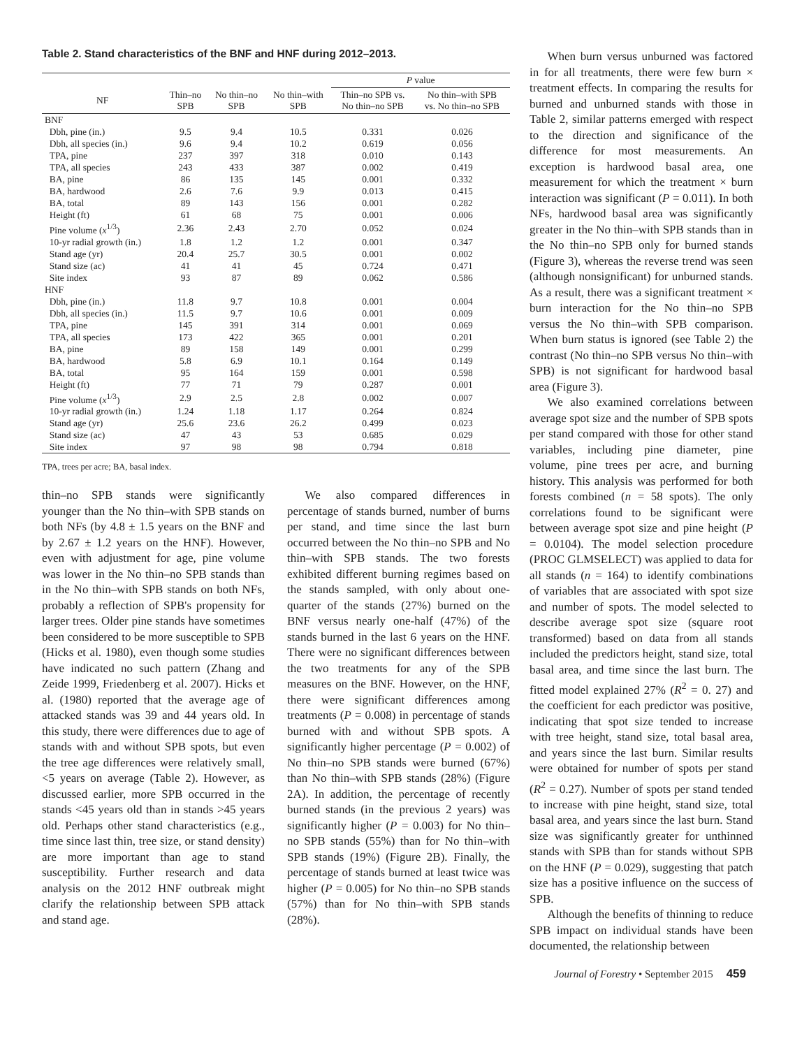Table 2. Stand characteristics of the BNF and HNF during 2012–2013.
| | | | | P value | |
| --- | --- | --- | --- | --- | --- |
| NF | Thin–no SPB | No thin–no SPB | No thin–with SPB | Thin–no SPB vs. No thin–no SPB | No thin–with SPB vs. No thin–no SPB |
| BNF | | | | | |
| Dbh, pine (in.) | 9.5 | 9.4 | 10.5 | 0.331 | 0.026 |
| Dbh, all species (in.) | 9.6 | 9.4 | 10.2 | 0.619 | 0.056 |
| TPA, pine | 237 | 397 | 318 | 0.010 | 0.143 |
| TPA, all species | 243 | 433 | 387 | 0.002 | 0.419 |
| BA, pine | 86 | 135 | 145 | 0.001 | 0.332 |
| BA, hardwood | 2.6 | 7.6 | 9.9 | 0.013 | 0.415 |
| BA, total | 89 | 143 | 156 | 0.001 | 0.282 |
| Height (ft) | 61 | 68 | 75 | 0.001 | 0.006 |
| Pine volume ( x<sup>1/3</sup>) | 2.36 | 2.43 | 2.70 | 0.052 | 0.024 |
| 10-yr radial growth (in.) | 1.8 | 1.2 | 1.2 | 0.001 | 0.347 |
| Stand age (yr) | 20.4 | 25.7 | 30.5 | 0.001 | 0.002 |
| Stand size (ac) | 41 | 41 | 45 | 0.724 | 0.471 |
| Site index | 93 | 87 | 89 | 0.062 | 0.586 |
| HNF | | | | | |
| Dbh, pine (in.) | 11.8 | 9.7 | 10.8 | 0.001 | 0.004 |
| Dbh, all species (in.) | 11.5 | 9.7 | 10.6 | 0.001 | 0.009 |
| TPA, pine | 145 | 391 | 314 | 0.001 | 0.069 |
| TPA, all species | 173 | 422 | 365 | 0.001 | 0.201 |
| BA, pine | 89 | 158 | 149 | 0.001 | 0.299 |
| BA, hardwood | 5.8 | 6.9 | 10.1 | 0.164 | 0.149 |
| BA, total | 95 | 164 | 159 | 0.001 | 0.598 |
| Height (ft) | 77 | 71 | 79 | 0.287 | 0.001 |
| Pine volume ( x<sup>1/3</sup>) | 2.9 | 2.5 | 2.8 | 0.002 | 0.007 |
| 10-yr radial growth (in.) | 1.24 | 1.18 | 1.17 | 0.264 | 0.824 |
| Stand age (yr) | 25.6 | 23.6 | 26.2 | 0.499 | 0.023 |
| Stand size (ac) | 47 | 43 | 53 | 0.685 | 0.029 |
| Site index | 97 | 98 | 98 | 0.794 | 0.818 |
TPA, trees per acre; BA, basal index.
thin–no SPB stands were significantly younger than the No thin–with SPB stands on both NFs (by 4.8 ± 1.5 years on the BNF and by 2.67 ± 1.2 years on the HNF). However, even with adjustment for age, pine volume was lower in the No thin–no SPB stands than in the No thin–with SPB stands on both NFs, probably a reflection of SPB's propensity for larger trees. Older pine stands have sometimes been considered to be more susceptible to SPB (Hicks et al. 1980), even though some studies have indicated no such pattern (Zhang and Zeide 1999, Friedenberg et al. 2007). Hicks et al. (1980) reported that the average age of attacked stands was 39 and 44 years old. In this study, there were differences due to age of stands with and without SPB spots, but even the tree age differences were relatively small, <5 years on average (Table 2). However, as discussed earlier, more SPB occurred in the stands <45 years old than in stands >45 years old. Perhaps other stand characteristics (e.g., time since last thin, tree size, or stand density) are more important than age to stand susceptibility. Further research and data analysis on the 2012 HNF outbreak might clarify the relationship between SPB attack and stand age.
We also compared differences in percentage of stands burned, number of burns per stand, and time since the last burn occurred between the No thin–no SPB and No thin–with SPB stands. The two forests exhibited different burning regimes based on the stands sampled, with only about one-quarter of the stands (27%) burned on the BNF versus nearly one-half (47%) of the stands burned in the last 6 years on the HNF. There were no significant differences between the two treatments for any of the SPB measures on the BNF. However, on the HNF, there were significant differences among treatments (P = 0.008) in percentage of stands burned with and without SPB spots. A significantly higher percentage (P = 0.002) of No thin–no SPB stands were burned (67%) than No thin–with SPB stands (28%) (Figure 2A). In addition, the percentage of recently burned stands (in the previous 2 years) was significantly higher (P = 0.003) for No thin–no SPB stands (55%) than for No thin–with SPB stands (19%) (Figure 2B). Finally, the percentage of stands burned at least twice was higher (P = 0.005) for No thin–no SPB stands (57%) than for No thin–with SPB stands (28%).
When burn versus unburned was factored in for all treatments, there were few burn × treatment effects. In comparing the results for burned and unburned stands with those in Table 2, similar patterns emerged with respect to the direction and significance of the difference for most measurements. An exception is hardwood basal area, one measurement for which the treatment × burn interaction was significant (P = 0.011). In both NFs, hardwood basal area was significantly greater in the No thin–with SPB stands than in the No thin–no SPB only for burned stands (Figure 3), whereas the reverse trend was seen (although nonsignificant) for unburned stands. As a result, there was a significant treatment × burn interaction for the No thin–no SPB versus the No thin–with SPB comparison. When burn status is ignored (see Table 2) the contrast (No thin–no SPB versus No thin–with SPB) is not significant for hardwood basal area (Figure 3).
We also examined correlations between average spot size and the number of SPB spots per stand compared with those for other stand variables, including pine diameter, pine volume, pine trees per acre, and burning history. This analysis was performed for both forests combined (n = 58 spots). The only correlations found to be significant were between average spot size and pine height (P = 0.0104). The model selection procedure (PROC GLMSELECT) was applied to data for all stands (n = 164) to identify combinations of variables that are associated with spot size and number of spots. The model selected to describe average spot size (square root transformed) based on data from all stands included the predictors height, stand size, total basal area, and time since the last burn. The fitted model explained 27% (R<sup>2</sup> = 0. 27) and the coefficient for each predictor was positive, indicating that spot size tended to increase with tree height, stand size, total basal area, and years since the last burn. Similar results were obtained for number of spots per stand (R<sup>2</sup> = 0.27). Number of spots per stand tended to increase with pine height, stand size, total basal area, and years since the last burn. Stand size was significantly greater for unthinned stands with SPB than for stands without SPB on the HNF (P = 0.029), suggesting that patch size has a positive influence on the success of SPB.
Although the benefits of thinning to reduce SPB impact on individual stands have been documented, the relationship between
Journal of Forestry • September 2015 459